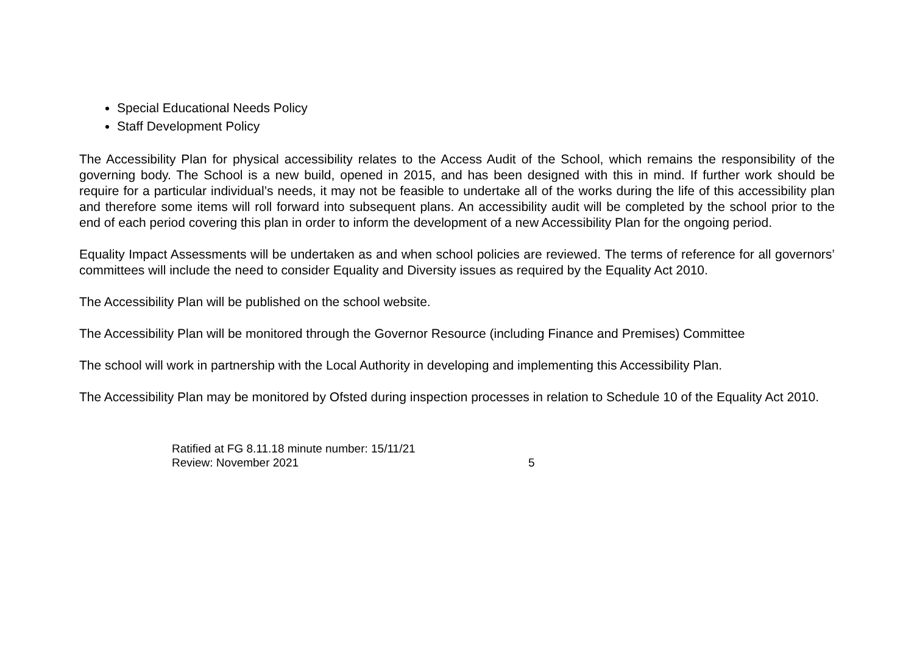Special Educational Needs Policy
Staff Development Policy
The Accessibility Plan for physical accessibility relates to the Access Audit of the School, which remains the responsibility of the governing body. The School is a new build, opened in 2015, and has been designed with this in mind. If further work should be require for a particular individual’s needs, it may not be feasible to undertake all of the works during the life of this accessibility plan and therefore some items will roll forward into subsequent plans. An accessibility audit will be completed by the school prior to the end of each period covering this plan in order to inform the development of a new Accessibility Plan for the ongoing period.
Equality Impact Assessments will be undertaken as and when school policies are reviewed. The terms of reference for all governors’ committees will include the need to consider Equality and Diversity issues as required by the Equality Act 2010.
The Accessibility Plan will be published on the school website.
The Accessibility Plan will be monitored through the Governor Resource (including Finance and Premises) Committee
The school will work in partnership with the Local Authority in developing and implementing this Accessibility Plan.
The Accessibility Plan may be monitored by Ofsted during inspection processes in relation to Schedule 10 of the Equality Act 2010.
Ratified at FG 8.11.18 minute number: 15/11/21
Review: November 2021 5